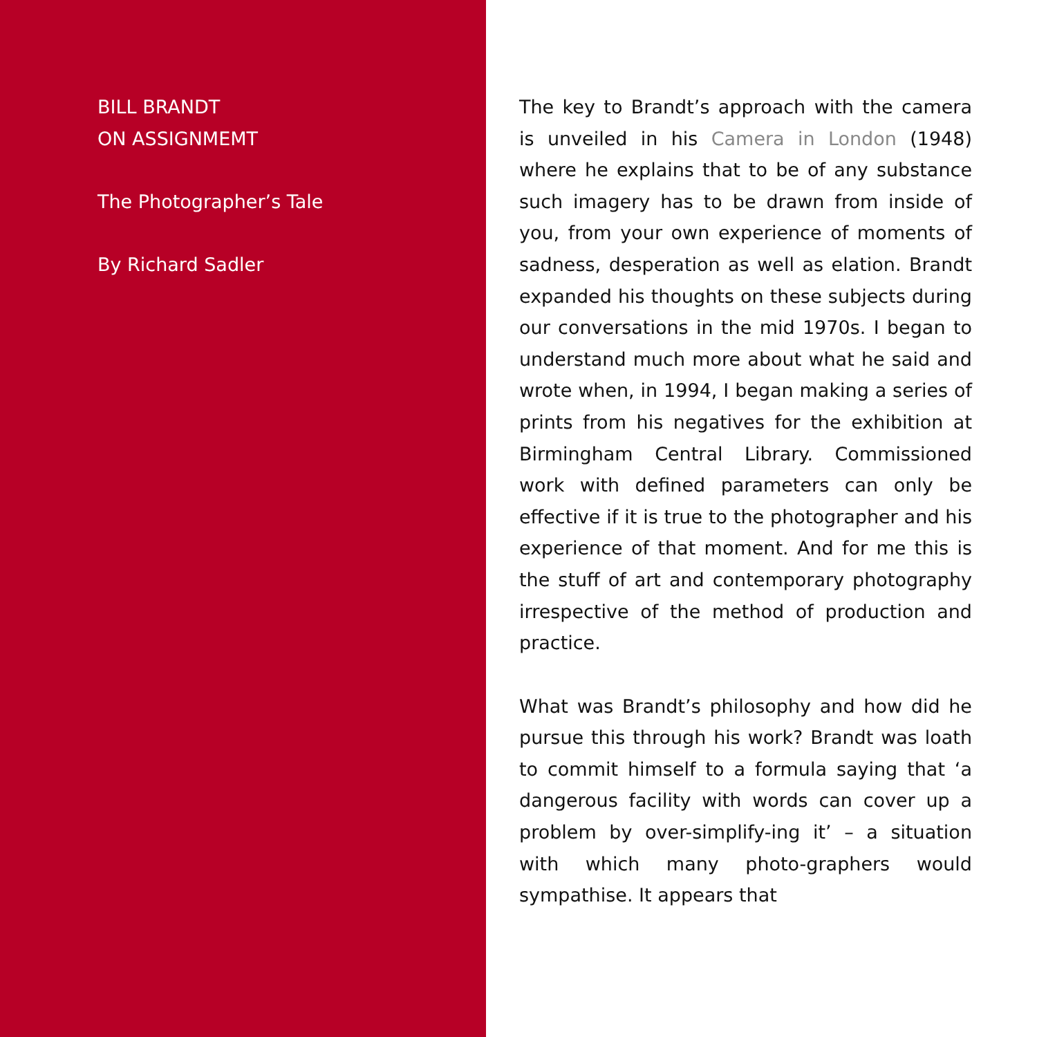BILL BRANDT
ON ASSIGNMEMT
The Photographer’s Tale
By Richard Sadler
The key to Brandt’s approach with the camera is unveiled in his Camera in London (1948) where he explains that to be of any substance such imagery has to be drawn from inside of you, from your own experience of moments of sadness, desperation as well as elation. Brandt expanded his thoughts on these subjects during our conversations in the mid 1970s. I began to understand much more about what he said and wrote when, in 1994, I began making a series of prints from his negatives for the exhibition at Birmingham Central Library. Commissioned work with defined parameters can only be effective if it is true to the photographer and his experience of that moment. And for me this is the stuff of art and contemporary photography irrespective of the method of production and practice.
What was Brandt’s philosophy and how did he pursue this through his work? Brandt was loath to commit himself to a formula saying that ‘a dangerous facility with words can cover up a problem by over-simplify-ing it’ – a situation with which many photo-graphers would sympathise. It appears that